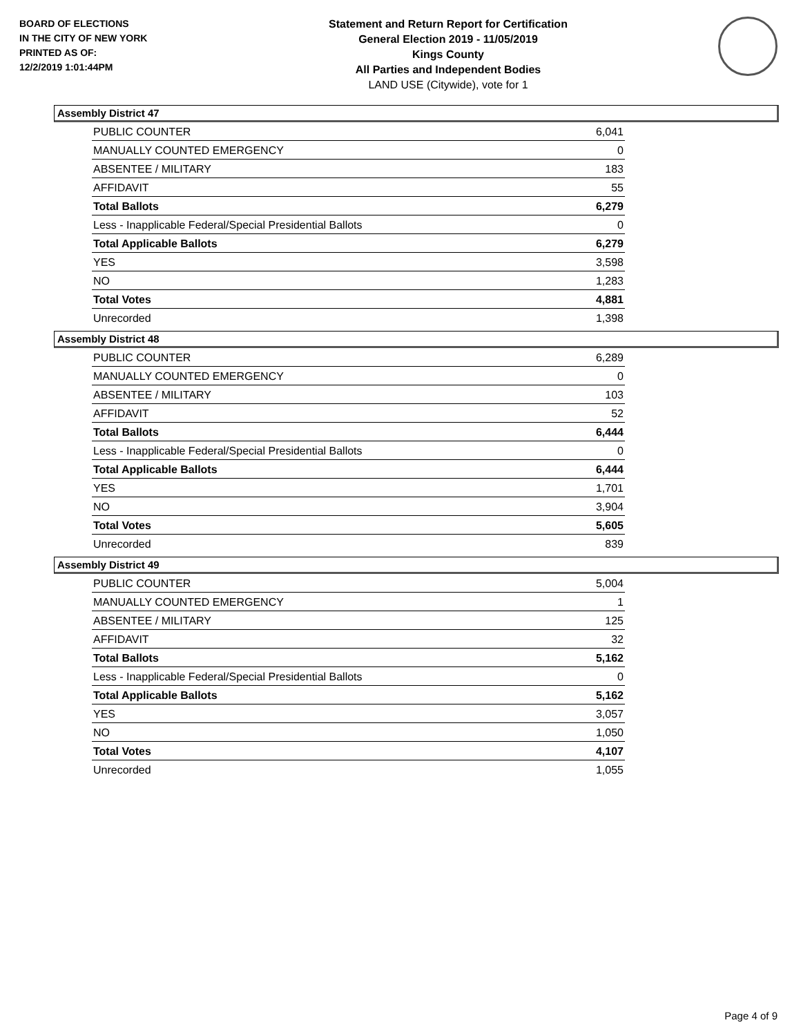BOARD OF ELECTIONS
IN THE CITY OF NEW YORK
PRINTED AS OF:
12/2/2019 1:01:44PM
Statement and Return Report for Certification
General Election 2019 - 11/05/2019
Kings County
All Parties and Independent Bodies
LAND USE (Citywide), vote for 1
Assembly District 47
| PUBLIC COUNTER | 6,041 |
| MANUALLY COUNTED EMERGENCY | 0 |
| ABSENTEE / MILITARY | 183 |
| AFFIDAVIT | 55 |
| Total Ballots | 6,279 |
| Less - Inapplicable Federal/Special Presidential Ballots | 0 |
| Total Applicable Ballots | 6,279 |
| YES | 3,598 |
| NO | 1,283 |
| Total Votes | 4,881 |
| Unrecorded | 1,398 |
Assembly District 48
| PUBLIC COUNTER | 6,289 |
| MANUALLY COUNTED EMERGENCY | 0 |
| ABSENTEE / MILITARY | 103 |
| AFFIDAVIT | 52 |
| Total Ballots | 6,444 |
| Less - Inapplicable Federal/Special Presidential Ballots | 0 |
| Total Applicable Ballots | 6,444 |
| YES | 1,701 |
| NO | 3,904 |
| Total Votes | 5,605 |
| Unrecorded | 839 |
Assembly District 49
| PUBLIC COUNTER | 5,004 |
| MANUALLY COUNTED EMERGENCY | 1 |
| ABSENTEE / MILITARY | 125 |
| AFFIDAVIT | 32 |
| Total Ballots | 5,162 |
| Less - Inapplicable Federal/Special Presidential Ballots | 0 |
| Total Applicable Ballots | 5,162 |
| YES | 3,057 |
| NO | 1,050 |
| Total Votes | 4,107 |
| Unrecorded | 1,055 |
Page 4 of 9